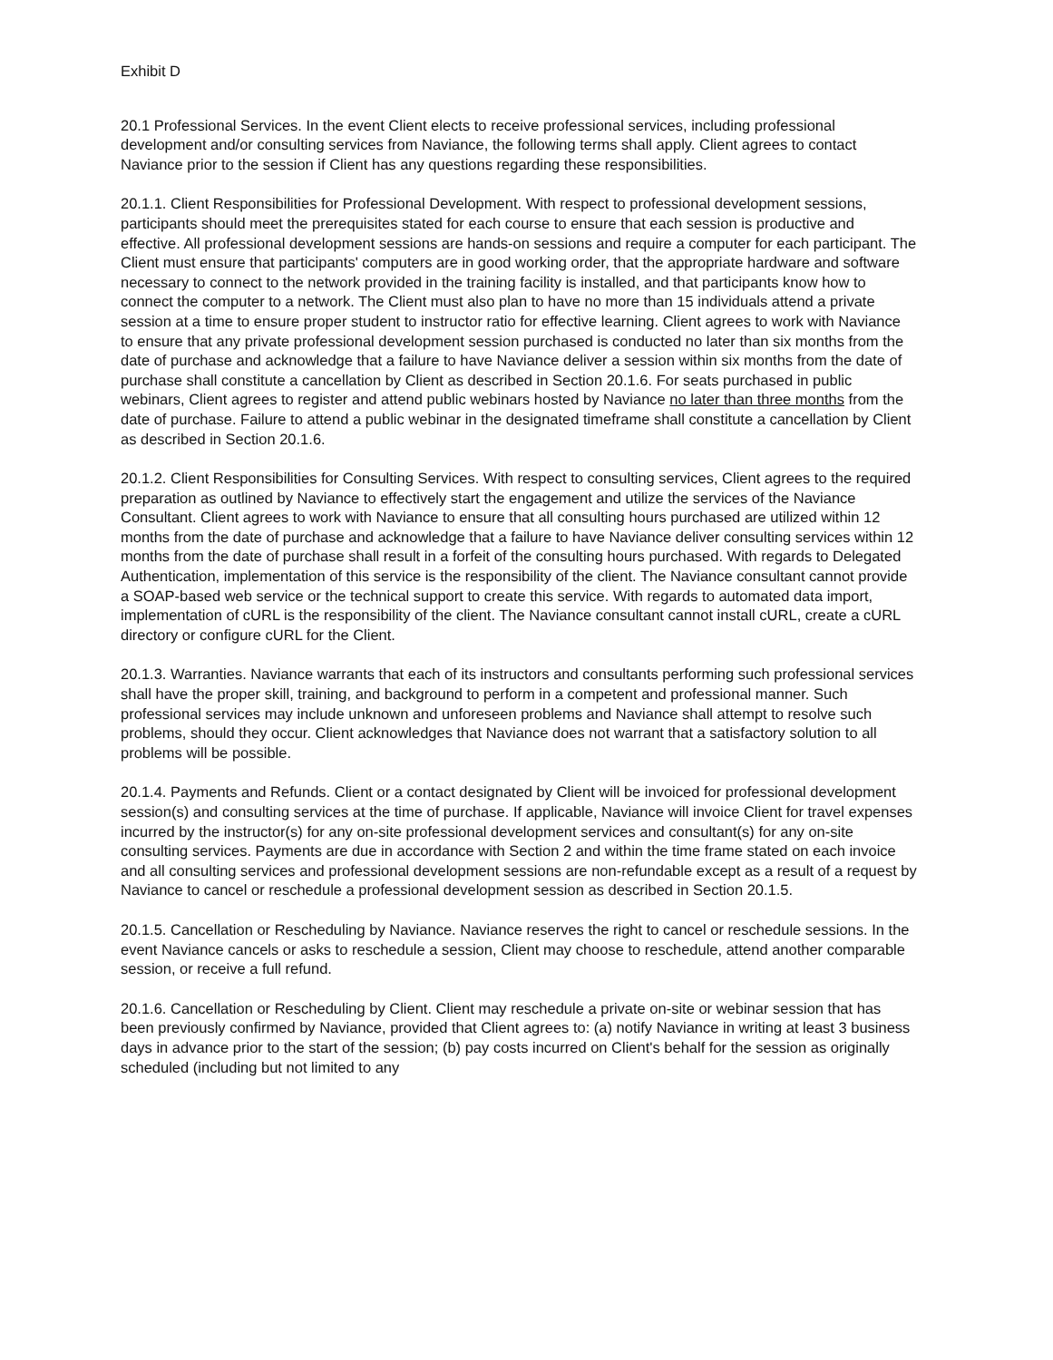Exhibit D
20.1 Professional Services. In the event Client elects to receive professional services, including professional development and/or consulting services from Naviance, the following terms shall apply. Client agrees to contact Naviance prior to the session if Client has any questions regarding these responsibilities.
20.1.1. Client Responsibilities for Professional Development. With respect to professional development sessions, participants should meet the prerequisites stated for each course to ensure that each session is productive and effective. All professional development sessions are hands-on sessions and require a computer for each participant. The Client must ensure that participants' computers are in good working order, that the appropriate hardware and software necessary to connect to the network provided in the training facility is installed, and that participants know how to connect the computer to a network. The Client must also plan to have no more than 15 individuals attend a private session at a time to ensure proper student to instructor ratio for effective learning. Client agrees to work with Naviance to ensure that any private professional development session purchased is conducted no later than six months from the date of purchase and acknowledge that a failure to have Naviance deliver a session within six months from the date of purchase shall constitute a cancellation by Client as described in Section 20.1.6. For seats purchased in public webinars, Client agrees to register and attend public webinars hosted by Naviance no later than three months from the date of purchase. Failure to attend a public webinar in the designated timeframe shall constitute a cancellation by Client as described in Section 20.1.6.
20.1.2. Client Responsibilities for Consulting Services. With respect to consulting services, Client agrees to the required preparation as outlined by Naviance to effectively start the engagement and utilize the services of the Naviance Consultant. Client agrees to work with Naviance to ensure that all consulting hours purchased are utilized within 12 months from the date of purchase and acknowledge that a failure to have Naviance deliver consulting services within 12 months from the date of purchase shall result in a forfeit of the consulting hours purchased. With regards to Delegated Authentication, implementation of this service is the responsibility of the client. The Naviance consultant cannot provide a SOAP-based web service or the technical support to create this service. With regards to automated data import, implementation of cURL is the responsibility of the client. The Naviance consultant cannot install cURL, create a cURL directory or configure cURL for the Client.
20.1.3. Warranties. Naviance warrants that each of its instructors and consultants performing such professional services shall have the proper skill, training, and background to perform in a competent and professional manner. Such professional services may include unknown and unforeseen problems and Naviance shall attempt to resolve such problems, should they occur. Client acknowledges that Naviance does not warrant that a satisfactory solution to all problems will be possible.
20.1.4. Payments and Refunds. Client or a contact designated by Client will be invoiced for professional development session(s) and consulting services at the time of purchase. If applicable, Naviance will invoice Client for travel expenses incurred by the instructor(s) for any on-site professional development services and consultant(s) for any on-site consulting services. Payments are due in accordance with Section 2 and within the time frame stated on each invoice and all consulting services and professional development sessions are non-refundable except as a result of a request by Naviance to cancel or reschedule a professional development session as described in Section 20.1.5.
20.1.5. Cancellation or Rescheduling by Naviance. Naviance reserves the right to cancel or reschedule sessions. In the event Naviance cancels or asks to reschedule a session, Client may choose to reschedule, attend another comparable session, or receive a full refund.
20.1.6. Cancellation or Rescheduling by Client. Client may reschedule a private on-site or webinar session that has been previously confirmed by Naviance, provided that Client agrees to: (a) notify Naviance in writing at least 3 business days in advance prior to the start of the session; (b) pay costs incurred on Client's behalf for the session as originally scheduled (including but not limited to any